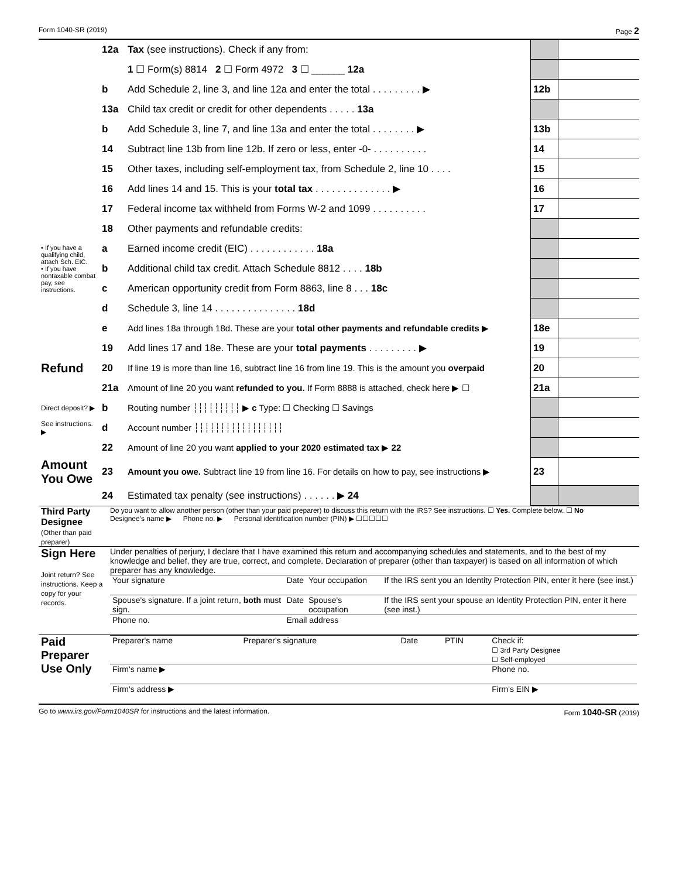Form 1040-SR (2019) Page 2
| | 12a | Tax (see instructions). Check if any from: | | |
| | | 1 ☐ Form(s) 8814 2 ☐ Form 4972 3 ☐ ______ 12a | | |
| | b | Add Schedule 2, line 3, and line 12a and enter the total . . . . . . . . . ▶ | 12b | |
| | 13a | Child tax credit or credit for other dependents . . . . . 13a | | |
| | b | Add Schedule 3, line 7, and line 13a and enter the total . . . . . . . . ▶ | 13b | |
| | 14 | Subtract line 13b from line 12b. If zero or less, enter -0- . . . . . . . . . . | 14 | |
| | 15 | Other taxes, including self-employment tax, from Schedule 2, line 10 . . . . | 15 | |
| | 16 | Add lines 14 and 15. This is your total tax . . . . . . . . . . . . . . ▶ | 16 | |
| | 17 | Federal income tax withheld from Forms W-2 and 1099 . . . . . . . . . . | 17 | |
| • If you have a qualifying child, attach Sch. EIC. • If you have nontaxable combat pay, see instructions. | 18 | Other payments and refundable credits: | | |
| | a | Earned income credit (EIC) . . . . . . . . . . . . 18a | | |
| | b | Additional child tax credit. Attach Schedule 8812 . . . . 18b | | |
| | c | American opportunity credit from Form 8863, line 8 . . . 18c | | |
| | d | Schedule 3, line 14 . . . . . . . . . . . . . . . 18d | | |
| | e | Add lines 18a through 18d. These are your total other payments and refundable credits ▶ | 18e | |
| | 19 | Add lines 17 and 18e. These are your total payments . . . . . . . . . ▶ | 19 | |
| Refund | 20 | If line 19 is more than line 16, subtract line 16 from line 19. This is the amount you overpaid | 20 | |
| | 21a | Amount of line 20 you want refunded to you. If Form 8888 is attached, check here ▶ ☐ | 21a | |
| Direct deposit? ▶ | b | Routing number ┆┆┆┆┆┆┆┆┆ ▶ c Type: ☐ Checking ☐ Savings | | |
| See instructions. ▶ | d | Account number ┆┆┆┆┆┆┆┆┆┆┆┆┆┆┆┆┆ | | |
| | 22 | Amount of line 20 you want applied to your 2020 estimated tax ▶ 22 | | |
| Amount You Owe | 23 | Amount you owe. Subtract line 19 from line 16. For details on how to pay, see instructions ▶ | 23 | |
| | 24 | Estimated tax penalty (see instructions) . . . . . . ▶ 24 | | |
| Third Party Designee (Other than paid preparer) | Do you want to allow another person (other than your paid preparer) to discuss this return with the IRS? See instructions. ☐ Yes. Complete below. ☐ No Designee's name ▶ Phone no. ▶ Personal identification number (PIN) ▶ ☐☐☐☐☐ |
| Sign Here Joint return? See instructions. Keep a copy for your records. | Under penalties of perjury, I declare that I have examined this return and accompanying schedules and statements, and to the best of my knowledge and belief, they are true, correct, and complete. Declaration of preparer (other than taxpayer) is based on all information of which preparer has any knowledge. / Your signature / Date / Your occupation / If the IRS sent you an Identity Protection PIN, enter it here (see inst.) / / Spouse's signature. If a joint return, both must sign. / Date / Spouse's occupation / If the IRS sent your spouse an Identity Protection PIN, enter it here (see inst.) / / Phone no. / Email address / / / |
| Paid Preparer Use Only | / Preparer's name / Preparer's signature / Date / PTIN / Check if: ☐ 3rd Party Designee ☐ Self-employed / / Firm's name ▶ / / / / Phone no. / / Firm's address ▶ / / / / Firm's EIN ▶ / |
Go to www.irs.gov/Form1040SR for instructions and the latest information. Form 1040-SR (2019)